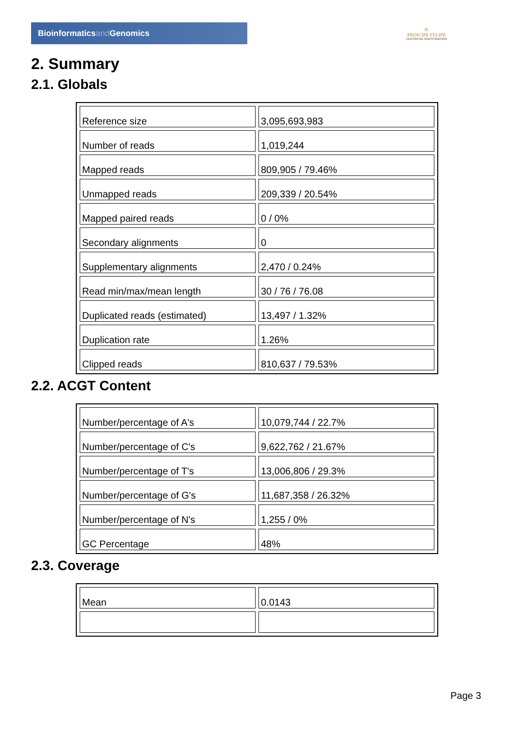Bioinformaticsand Genomics
♔
PRINCIPE FELIPE
CENTRO DE INVESTIGACION
2. Summary
2.1. Globals
| Reference size | 3,095,693,983 |
| Number of reads | 1,019,244 |
| Mapped reads | 809,905 / 79.46% |
| Unmapped reads | 209,339 / 20.54% |
| Mapped paired reads | 0 / 0% |
| Secondary alignments | 0 |
| Supplementary alignments | 2,470 / 0.24% |
| Read min/max/mean length | 30 / 76 / 76.08 |
| Duplicated reads (estimated) | 13,497 / 1.32% |
| Duplication rate | 1.26% |
| Clipped reads | 810,637 / 79.53% |
2.2. ACGT Content
| Number/percentage of A's | 10,079,744 / 22.7% |
| Number/percentage of C's | 9,622,762 / 21.67% |
| Number/percentage of T's | 13,006,806 / 29.3% |
| Number/percentage of G's | 11,687,358 / 26.32% |
| Number/percentage of N's | 1,255 / 0% |
| GC Percentage | 48% |
2.3. Coverage
| Mean | 0.0143 |
Page 3